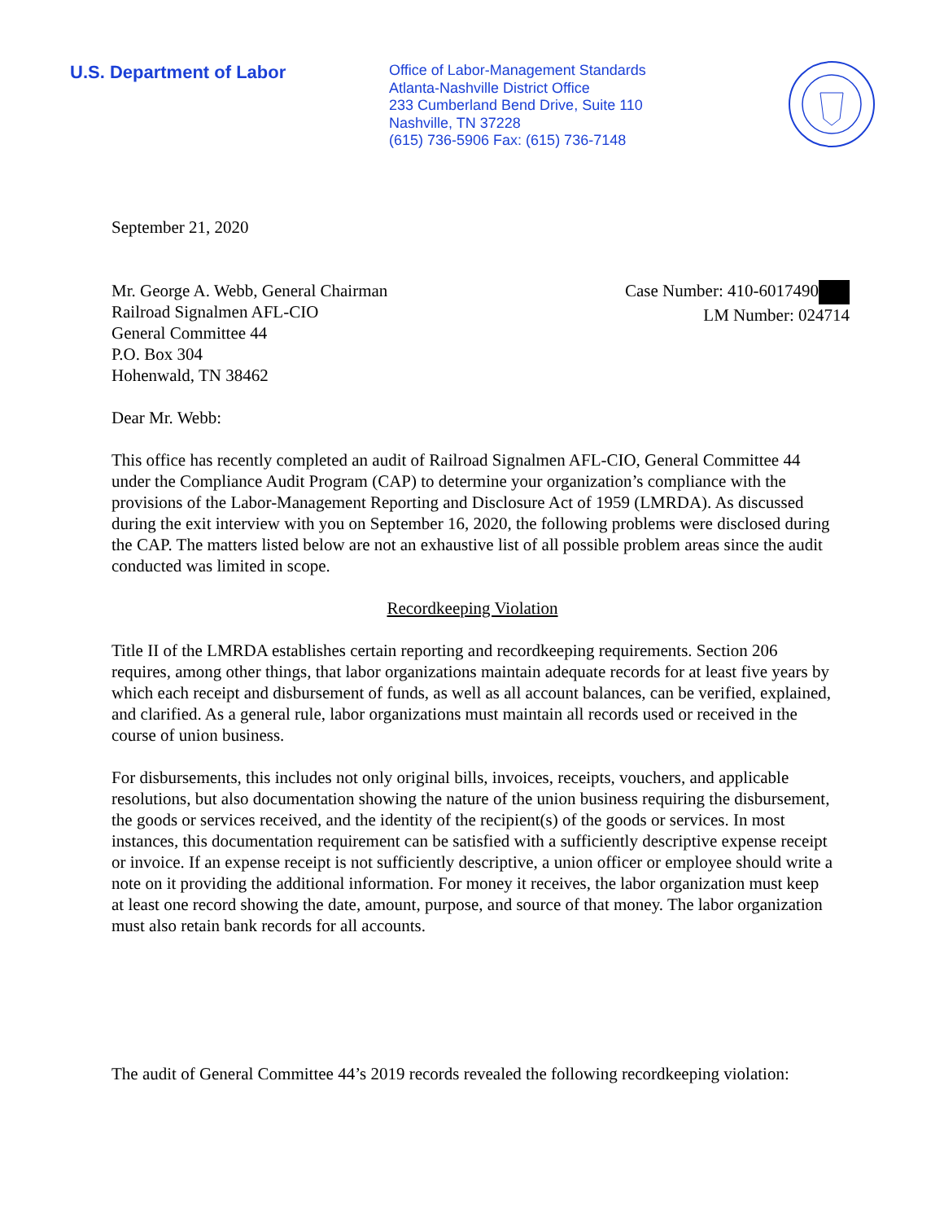U.S. Department of Labor
Office of Labor-Management Standards
Atlanta-Nashville District Office
233 Cumberland Bend Drive, Suite 110
Nashville, TN 37228
(615) 736-5906 Fax: (615) 736-7148
September 21, 2020
Mr. George A. Webb, General Chairman
Railroad Signalmen AFL-CIO
General Committee 44
P.O. Box 304
Hohenwald, TN 38462
Case Number: 410-6017490
LM Number: 024714
Dear Mr. Webb:
This office has recently completed an audit of Railroad Signalmen AFL-CIO, General Committee 44 under the Compliance Audit Program (CAP) to determine your organization’s compliance with the provisions of the Labor-Management Reporting and Disclosure Act of 1959 (LMRDA). As discussed during the exit interview with you on September 16, 2020, the following problems were disclosed during the CAP. The matters listed below are not an exhaustive list of all possible problem areas since the audit conducted was limited in scope.
Recordkeeping Violation
Title II of the LMRDA establishes certain reporting and recordkeeping requirements. Section 206 requires, among other things, that labor organizations maintain adequate records for at least five years by which each receipt and disbursement of funds, as well as all account balances, can be verified, explained, and clarified. As a general rule, labor organizations must maintain all records used or received in the course of union business.
For disbursements, this includes not only original bills, invoices, receipts, vouchers, and applicable resolutions, but also documentation showing the nature of the union business requiring the disbursement, the goods or services received, and the identity of the recipient(s) of the goods or services. In most instances, this documentation requirement can be satisfied with a sufficiently descriptive expense receipt or invoice. If an expense receipt is not sufficiently descriptive, a union officer or employee should write a note on it providing the additional information. For money it receives, the labor organization must keep at least one record showing the date, amount, purpose, and source of that money. The labor organization must also retain bank records for all accounts.
The audit of General Committee 44’s 2019 records revealed the following recordkeeping violation: